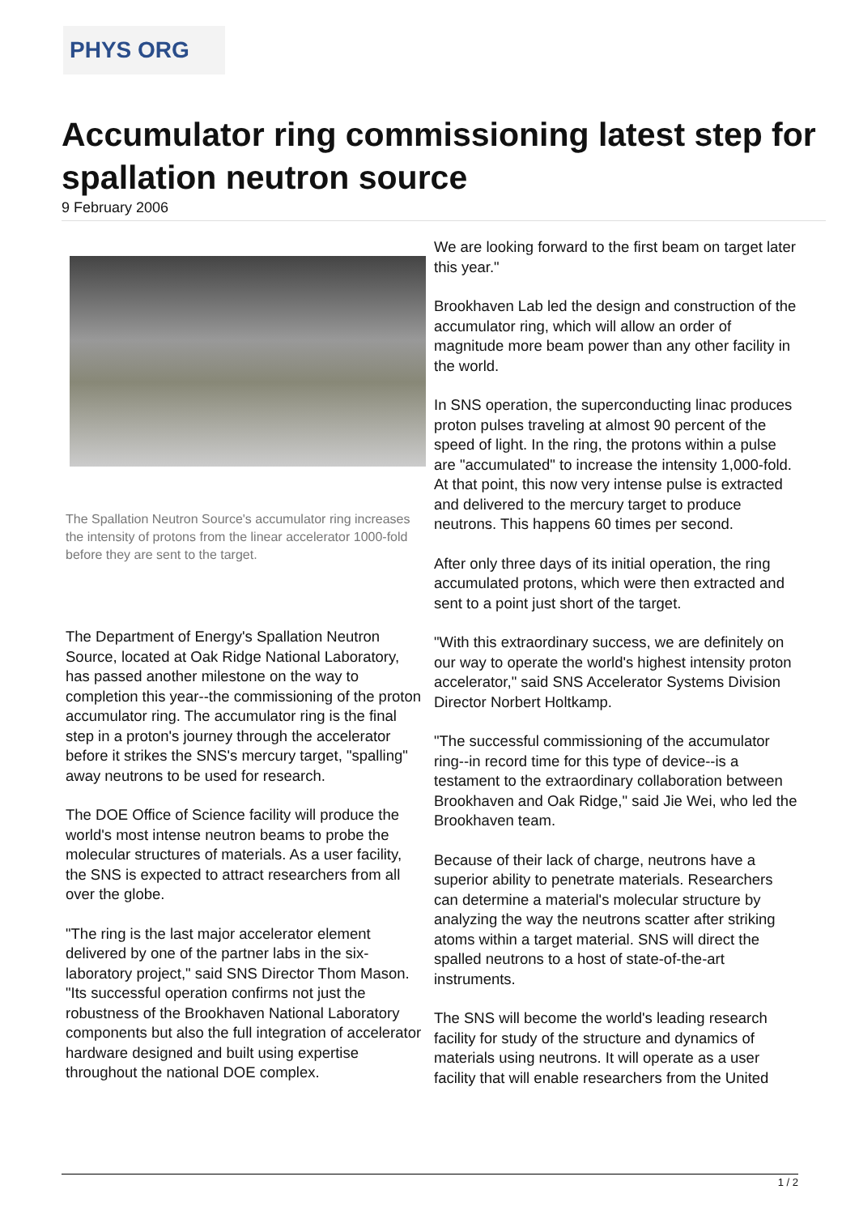PHYS ORG
Accumulator ring commissioning latest step for spallation neutron source
9 February 2006
The Spallation Neutron Source's accumulator ring increases the intensity of protons from the linear accelerator 1000-fold before they are sent to the target.
The Department of Energy's Spallation Neutron Source, located at Oak Ridge National Laboratory, has passed another milestone on the way to completion this year--the commissioning of the proton accumulator ring. The accumulator ring is the final step in a proton's journey through the accelerator before it strikes the SNS's mercury target, "spalling" away neutrons to be used for research.
The DOE Office of Science facility will produce the world's most intense neutron beams to probe the molecular structures of materials. As a user facility, the SNS is expected to attract researchers from all over the globe.
"The ring is the last major accelerator element delivered by one of the partner labs in the six-laboratory project," said SNS Director Thom Mason. "Its successful operation confirms not just the robustness of the Brookhaven National Laboratory components but also the full integration of accelerator hardware designed and built using expertise throughout the national DOE complex.
We are looking forward to the first beam on target later this year."
Brookhaven Lab led the design and construction of the accumulator ring, which will allow an order of magnitude more beam power than any other facility in the world.
In SNS operation, the superconducting linac produces proton pulses traveling at almost 90 percent of the speed of light. In the ring, the protons within a pulse are "accumulated" to increase the intensity 1,000-fold. At that point, this now very intense pulse is extracted and delivered to the mercury target to produce neutrons. This happens 60 times per second.
After only three days of its initial operation, the ring accumulated protons, which were then extracted and sent to a point just short of the target.
"With this extraordinary success, we are definitely on our way to operate the world's highest intensity proton accelerator," said SNS Accelerator Systems Division Director Norbert Holtkamp.
"The successful commissioning of the accumulator ring--in record time for this type of device--is a testament to the extraordinary collaboration between Brookhaven and Oak Ridge," said Jie Wei, who led the Brookhaven team.
Because of their lack of charge, neutrons have a superior ability to penetrate materials. Researchers can determine a material's molecular structure by analyzing the way the neutrons scatter after striking atoms within a target material. SNS will direct the spalled neutrons to a host of state-of-the-art instruments.
The SNS will become the world's leading research facility for study of the structure and dynamics of materials using neutrons. It will operate as a user facility that will enable researchers from the United
1 / 2